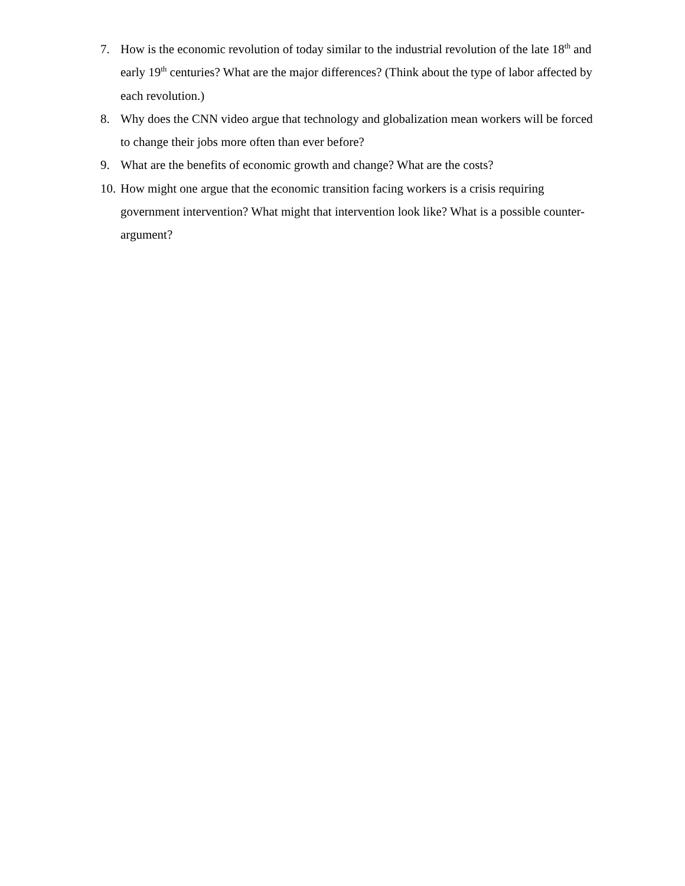7. How is the economic revolution of today similar to the industrial revolution of the late 18<sup>th</sup> and early 19<sup>th</sup> centuries? What are the major differences? (Think about the type of labor affected by each revolution.)
8. Why does the CNN video argue that technology and globalization mean workers will be forced to change their jobs more often than ever before?
9. What are the benefits of economic growth and change? What are the costs?
10. How might one argue that the economic transition facing workers is a crisis requiring government intervention? What might that intervention look like? What is a possible counter-argument?